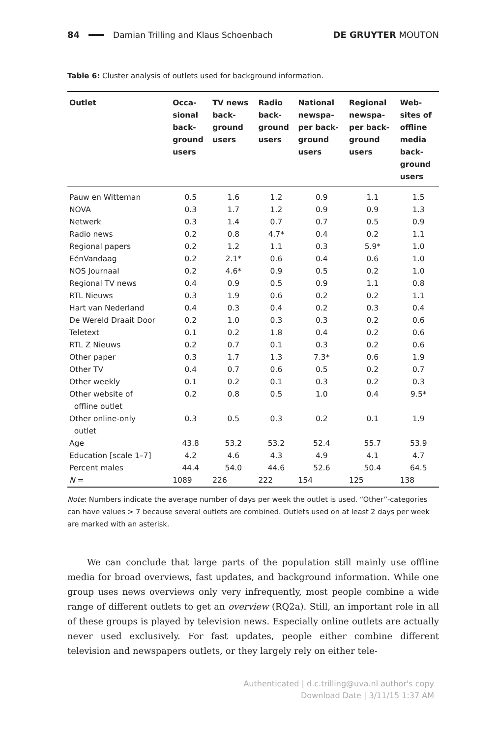84 Damian Trilling and Klaus Schoenbach DE GRUYTER MOUTON
Table 6: Cluster analysis of outlets used for background information.
| Outlet | Occa- sional back- ground users | TV news back- ground users | Radio back- ground users | National newspa- per back- ground users | Regional newspa- per back- ground users | Web- sites of offline media back- ground users |
| --- | --- | --- | --- | --- | --- | --- |
| Pauw en Witteman | 0.5 | 1.6 | 1.2 | 0.9 | 1.1 | 1.5 |
| NOVA | 0.3 | 1.7 | 1.2 | 0.9 | 0.9 | 1.3 |
| Netwerk | 0.3 | 1.4 | 0.7 | 0.7 | 0.5 | 0.9 |
| Radio news | 0.2 | 0.8 | 4.7* | 0.4 | 0.2 | 1.1 |
| Regional papers | 0.2 | 1.2 | 1.1 | 0.3 | 5.9* | 1.0 |
| EénVandaag | 0.2 | 2.1* | 0.6 | 0.4 | 0.6 | 1.0 |
| NOS Journaal | 0.2 | 4.6* | 0.9 | 0.5 | 0.2 | 1.0 |
| Regional TV news | 0.4 | 0.9 | 0.5 | 0.9 | 1.1 | 0.8 |
| RTL Nieuws | 0.3 | 1.9 | 0.6 | 0.2 | 0.2 | 1.1 |
| Hart van Nederland | 0.4 | 0.3 | 0.4 | 0.2 | 0.3 | 0.4 |
| De Wereld Draait Door | 0.2 | 1.0 | 0.3 | 0.3 | 0.2 | 0.6 |
| Teletext | 0.1 | 0.2 | 1.8 | 0.4 | 0.2 | 0.6 |
| RTL Z Nieuws | 0.2 | 0.7 | 0.1 | 0.3 | 0.2 | 0.6 |
| Other paper | 0.3 | 1.7 | 1.3 | 7.3* | 0.6 | 1.9 |
| Other TV | 0.4 | 0.7 | 0.6 | 0.5 | 0.2 | 0.7 |
| Other weekly | 0.1 | 0.2 | 0.1 | 0.3 | 0.2 | 0.3 |
| Other website of offline outlet | 0.2 | 0.8 | 0.5 | 1.0 | 0.4 | 9.5* |
| Other online-only outlet | 0.3 | 0.5 | 0.3 | 0.2 | 0.1 | 1.9 |
| Age | 43.8 | 53.2 | 53.2 | 52.4 | 55.7 | 53.9 |
| Education [scale 1–7] | 4.2 | 4.6 | 4.3 | 4.9 | 4.1 | 4.7 |
| Percent males | 44.4 | 54.0 | 44.6 | 52.6 | 50.4 | 64.5 |
| N = | 1089 | 226 | 222 | 154 | 125 | 138 |
Note: Numbers indicate the average number of days per week the outlet is used. “Other”-categories can have values > 7 because several outlets are combined. Outlets used on at least 2 days per week are marked with an asterisk.
We can conclude that large parts of the population still mainly use offline media for broad overviews, fast updates, and background information. While one group uses news overviews only very infrequently, most people combine a wide range of different outlets to get an overview (RQ2a). Still, an important role in all of these groups is played by television news. Especially online outlets are actually never used exclusively. For fast updates, people either combine different television and newspapers outlets, or they largely rely on either tele-
Authenticated | d.c.trilling@uva.nl author's copy
Download Date | 3/11/15 1:37 AM